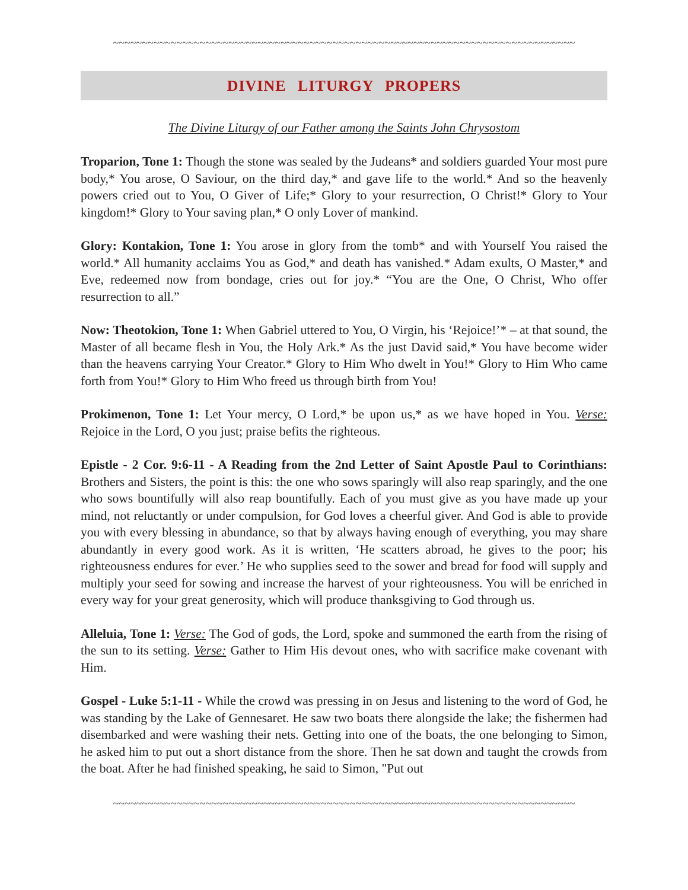~~~~~~~~~~~~~~~~~~~~~~~~~~~~~~~~~~~~~~~~~~~~~~~~~~~~~~~~~~~~~~~~~~~~~~~~~~~~~~~~
DIVINE LITURGY PROPERS
The Divine Liturgy of our Father among the Saints John Chrysostom
Troparion, Tone 1: Though the stone was sealed by the Judeans* and soldiers guarded Your most pure body,* You arose, O Saviour, on the third day,* and gave life to the world.* And so the heavenly powers cried out to You, O Giver of Life;* Glory to your resurrection, O Christ!* Glory to Your kingdom!* Glory to Your saving plan,* O only Lover of mankind.
Glory: Kontakion, Tone 1: You arose in glory from the tomb* and with Yourself You raised the world.* All humanity acclaims You as God,* and death has vanished.* Adam exults, O Master,* and Eve, redeemed now from bondage, cries out for joy.* “You are the One, O Christ, Who offer resurrection to all.”
Now: Theotokion, Tone 1: When Gabriel uttered to You, O Virgin, his ‘Rejoice!’* – at that sound, the Master of all became flesh in You, the Holy Ark.* As the just David said,* You have become wider than the heavens carrying Your Creator.* Glory to Him Who dwelt in You!* Glory to Him Who came forth from You!* Glory to Him Who freed us through birth from You!
Prokimenon, Tone 1: Let Your mercy, O Lord,* be upon us,* as we have hoped in You. Verse: Rejoice in the Lord, O you just; praise befits the righteous.
Epistle - 2 Cor. 9:6-11 - A Reading from the 2nd Letter of Saint Apostle Paul to Corinthians: Brothers and Sisters, the point is this: the one who sows sparingly will also reap sparingly, and the one who sows bountifully will also reap bountifully. Each of you must give as you have made up your mind, not reluctantly or under compulsion, for God loves a cheerful giver. And God is able to provide you with every blessing in abundance, so that by always having enough of everything, you may share abundantly in every good work. As it is written, ‘He scatters abroad, he gives to the poor; his righteousness endures for ever.’ He who supplies seed to the sower and bread for food will supply and multiply your seed for sowing and increase the harvest of your righteousness. You will be enriched in every way for your great generosity, which will produce thanksgiving to God through us.
Alleluia, Tone 1: Verse: The God of gods, the Lord, spoke and summoned the earth from the rising of the sun to its setting. Verse: Gather to Him His devout ones, who with sacrifice make covenant with Him.
Gospel - Luke 5:1-11 - While the crowd was pressing in on Jesus and listening to the word of God, he was standing by the Lake of Gennesaret. He saw two boats there alongside the lake; the fishermen had disembarked and were washing their nets. Getting into one of the boats, the one belonging to Simon, he asked him to put out a short distance from the shore. Then he sat down and taught the crowds from the boat. After he had finished speaking, he said to Simon, "Put out
~~~~~~~~~~~~~~~~~~~~~~~~~~~~~~~~~~~~~~~~~~~~~~~~~~~~~~~~~~~~~~~~~~~~~~~~~~~~~~~~